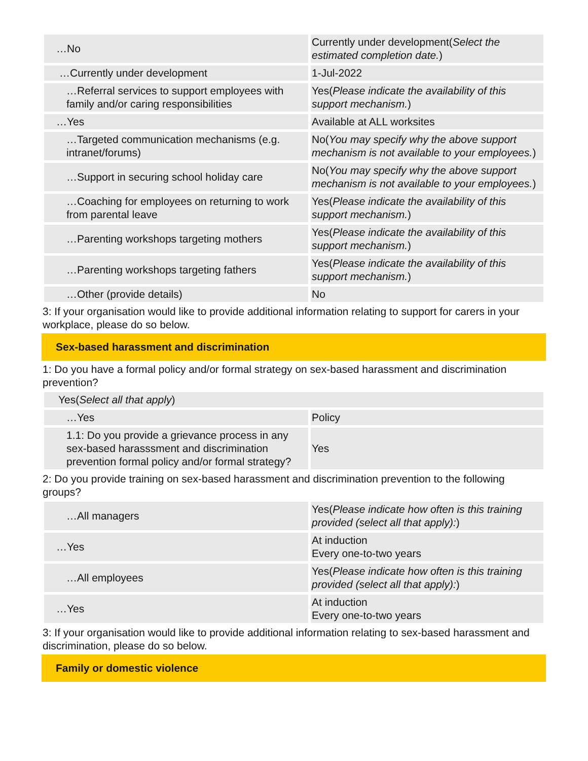| …No | Currently under development( Select the estimated completion date. ) |
| …Currently under development | 1-Jul-2022 |
| …Referral services to support employees with family and/or caring responsibilities | Yes( Please indicate the availability of this support mechanism. ) |
| …Yes | Available at ALL worksites |
| …Targeted communication mechanisms (e.g. intranet/forums) | No( You may specify why the above support mechanism is not available to your employees. ) |
| …Support in securing school holiday care | No( You may specify why the above support mechanism is not available to your employees. ) |
| …Coaching for employees on returning to work from parental leave | Yes( Please indicate the availability of this support mechanism. ) |
| …Parenting workshops targeting mothers | Yes( Please indicate the availability of this support mechanism. ) |
| …Parenting workshops targeting fathers | Yes( Please indicate the availability of this support mechanism. ) |
| …Other (provide details) | No |
3: If your organisation would like to provide additional information relating to support for carers in your workplace, please do so below.
Sex-based harassment and discrimination
1: Do you have a formal policy and/or formal strategy on sex-based harassment and discrimination prevention?
| Yes( Select all that apply ) | |
| …Yes | Policy |
| 1.1: Do you provide a grievance process in any sex-based harasssment and discrimination prevention formal policy and/or formal strategy? | Yes |
2: Do you provide training on sex-based harassment and discrimination prevention to the following groups?
| …All managers | Yes( Please indicate how often is this training provided (select all that apply): ) |
| …Yes | At induction Every one-to-two years |
| …All employees | Yes( Please indicate how often is this training provided (select all that apply): ) |
| …Yes | At induction Every one-to-two years |
3: If your organisation would like to provide additional information relating to sex-based harassment and discrimination, please do so below.
Family or domestic violence